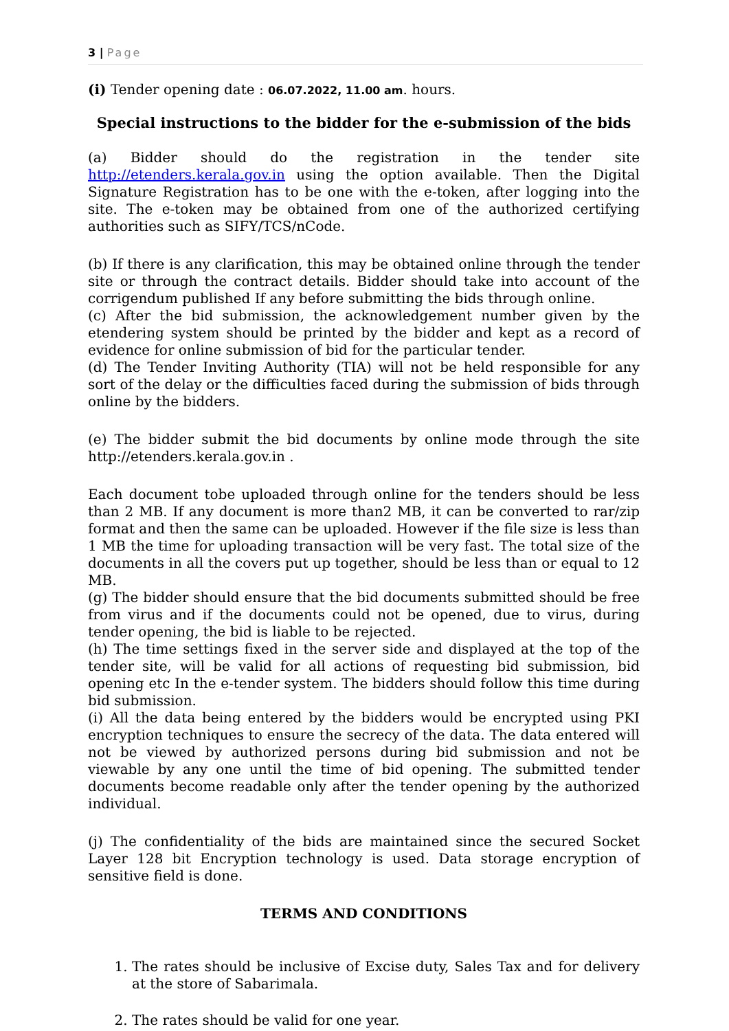3 | Page
(i) Tender opening date : 06.07.2022, 11.00 am. hours.
Special instructions to the bidder for the e-submission of the bids
(a) Bidder should do the registration in the tender site http://etenders.kerala.gov.in using the option available. Then the Digital Signature Registration has to be one with the e-token, after logging into the site. The e-token may be obtained from one of the authorized certifying authorities such as SIFY/TCS/nCode.
(b) If there is any clarification, this may be obtained online through the tender site or through the contract details. Bidder should take into account of the corrigendum published If any before submitting the bids through online.
(c) After the bid submission, the acknowledgement number given by the etendering system should be printed by the bidder and kept as a record of evidence for online submission of bid for the particular tender.
(d) The Tender Inviting Authority (TIA) will not be held responsible for any sort of the delay or the difficulties faced during the submission of bids through online by the bidders.
(e) The bidder submit the bid documents by online mode through the site http://etenders.kerala.gov.in .
Each document tobe uploaded through online for the tenders should be less than 2 MB. If any document is more than2 MB, it can be converted to rar/zip format and then the same can be uploaded. However if the file size is less than 1 MB the time for uploading transaction will be very fast. The total size of the documents in all the covers put up together, should be less than or equal to 12 MB.
(g) The bidder should ensure that the bid documents submitted should be free from virus and if the documents could not be opened, due to virus, during tender opening, the bid is liable to be rejected.
(h) The time settings fixed in the server side and displayed at the top of the tender site, will be valid for all actions of requesting bid submission, bid opening etc In the e-tender system. The bidders should follow this time during bid submission.
(i) All the data being entered by the bidders would be encrypted using PKI encryption techniques to ensure the secrecy of the data. The data entered will not be viewed by authorized persons during bid submission and not be viewable by any one until the time of bid opening. The submitted tender documents become readable only after the tender opening by the authorized individual.
(j) The confidentiality of the bids are maintained since the secured Socket Layer 128 bit Encryption technology is used. Data storage encryption of sensitive field is done.
TERMS AND CONDITIONS
1. The rates should be inclusive of Excise duty, Sales Tax and for delivery at the store of Sabarimala.
2. The rates should be valid for one year.